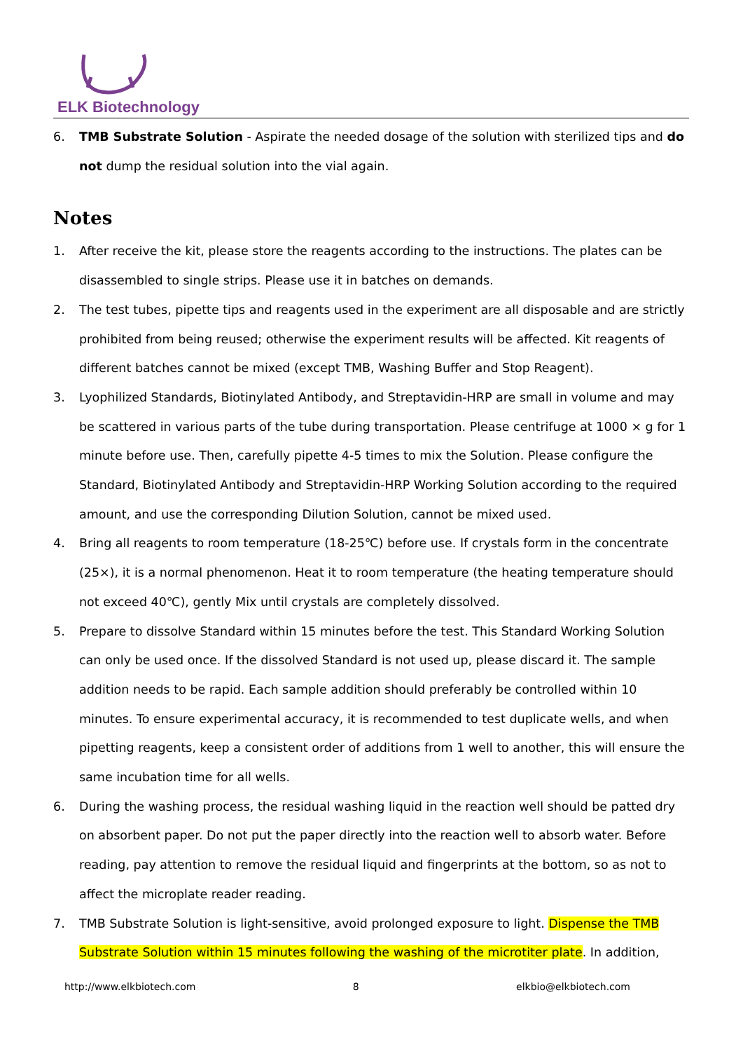ELK Biotechnology
6. TMB Substrate Solution - Aspirate the needed dosage of the solution with sterilized tips and do not dump the residual solution into the vial again.
Notes
1. After receive the kit, please store the reagents according to the instructions. The plates can be disassembled to single strips. Please use it in batches on demands.
2. The test tubes, pipette tips and reagents used in the experiment are all disposable and are strictly prohibited from being reused; otherwise the experiment results will be affected. Kit reagents of different batches cannot be mixed (except TMB, Washing Buffer and Stop Reagent).
3. Lyophilized Standards, Biotinylated Antibody, and Streptavidin-HRP are small in volume and may be scattered in various parts of the tube during transportation. Please centrifuge at 1000 × g for 1 minute before use. Then, carefully pipette 4-5 times to mix the Solution. Please configure the Standard, Biotinylated Antibody and Streptavidin-HRP Working Solution according to the required amount, and use the corresponding Dilution Solution, cannot be mixed used.
4. Bring all reagents to room temperature (18-25℃) before use. If crystals form in the concentrate (25×), it is a normal phenomenon. Heat it to room temperature (the heating temperature should not exceed 40℃), gently Mix until crystals are completely dissolved.
5. Prepare to dissolve Standard within 15 minutes before the test. This Standard Working Solution can only be used once. If the dissolved Standard is not used up, please discard it. The sample addition needs to be rapid. Each sample addition should preferably be controlled within 10 minutes. To ensure experimental accuracy, it is recommended to test duplicate wells, and when pipetting reagents, keep a consistent order of additions from 1 well to another, this will ensure the same incubation time for all wells.
6. During the washing process, the residual washing liquid in the reaction well should be patted dry on absorbent paper. Do not put the paper directly into the reaction well to absorb water. Before reading, pay attention to remove the residual liquid and fingerprints at the bottom, so as not to affect the microplate reader reading.
7. TMB Substrate Solution is light-sensitive, avoid prolonged exposure to light. Dispense the TMB Substrate Solution within 15 minutes following the washing of the microtiter plate. In addition,
http://www.elkbiotech.com 8 elkbio@elkbiotech.com